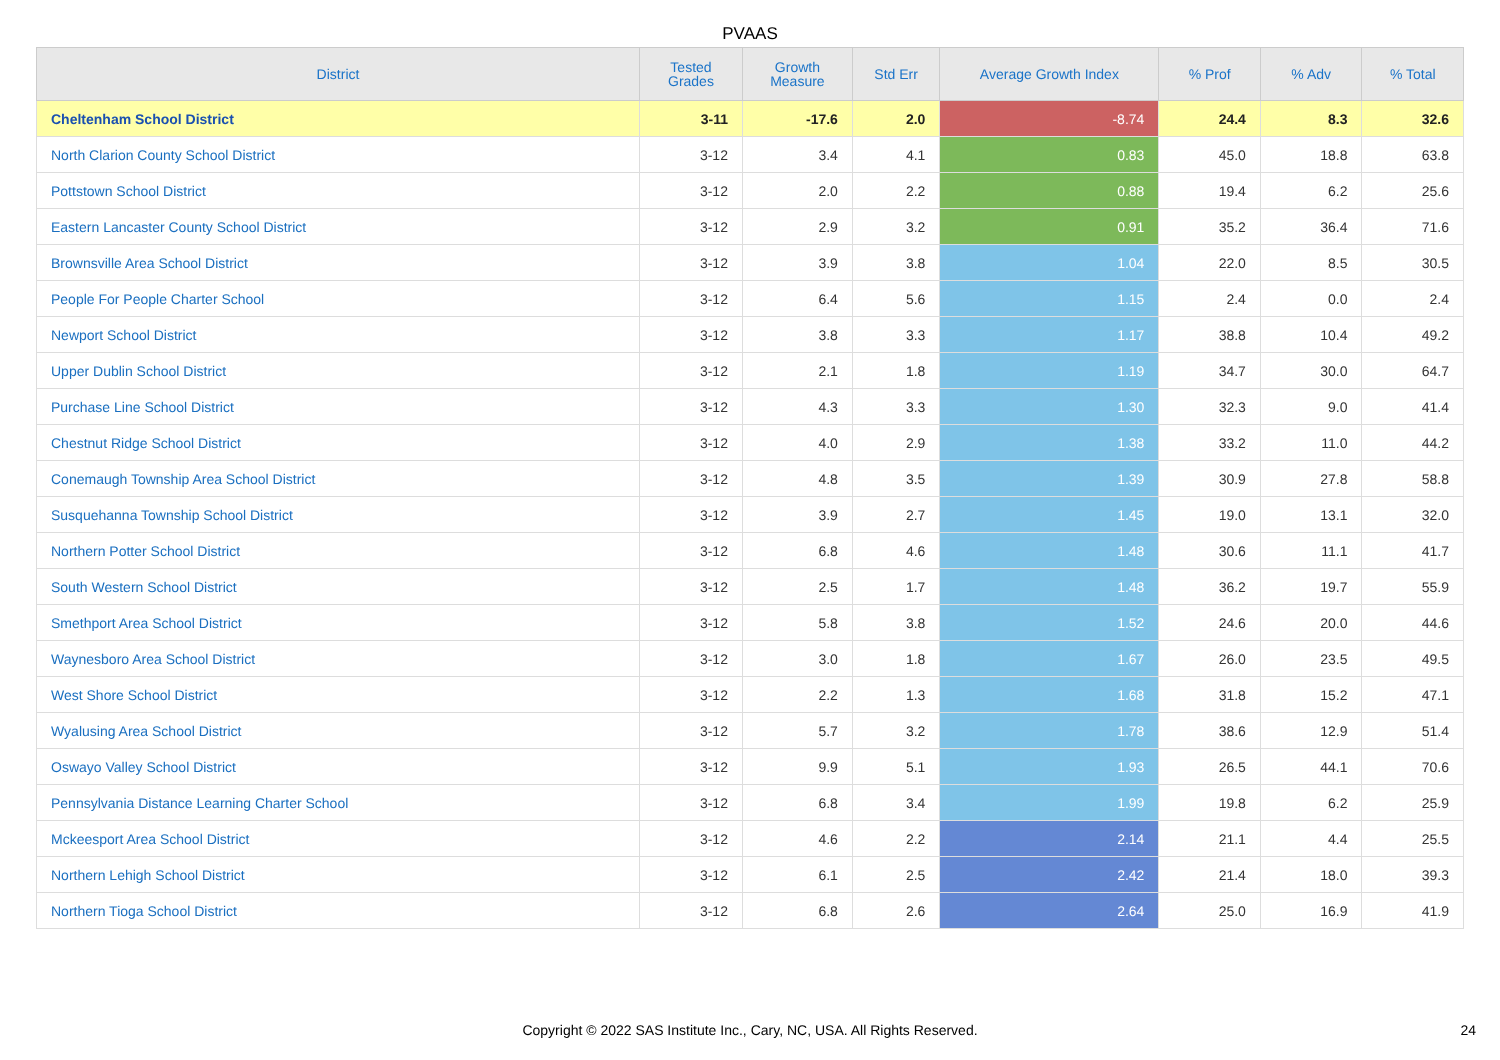PVAAS
| District | Tested Grades | Growth Measure | Std Err | Average Growth Index | % Prof | % Adv | % Total |
| --- | --- | --- | --- | --- | --- | --- | --- |
| Cheltenham School District | 3-11 | -17.6 | 2.0 | -8.74 | 24.4 | 8.3 | 32.6 |
| North Clarion County School District | 3-12 | 3.4 | 4.1 | 0.83 | 45.0 | 18.8 | 63.8 |
| Pottstown School District | 3-12 | 2.0 | 2.2 | 0.88 | 19.4 | 6.2 | 25.6 |
| Eastern Lancaster County School District | 3-12 | 2.9 | 3.2 | 0.91 | 35.2 | 36.4 | 71.6 |
| Brownsville Area School District | 3-12 | 3.9 | 3.8 | 1.04 | 22.0 | 8.5 | 30.5 |
| People For People Charter School | 3-12 | 6.4 | 5.6 | 1.15 | 2.4 | 0.0 | 2.4 |
| Newport School District | 3-12 | 3.8 | 3.3 | 1.17 | 38.8 | 10.4 | 49.2 |
| Upper Dublin School District | 3-12 | 2.1 | 1.8 | 1.19 | 34.7 | 30.0 | 64.7 |
| Purchase Line School District | 3-12 | 4.3 | 3.3 | 1.30 | 32.3 | 9.0 | 41.4 |
| Chestnut Ridge School District | 3-12 | 4.0 | 2.9 | 1.38 | 33.2 | 11.0 | 44.2 |
| Conemaugh Township Area School District | 3-12 | 4.8 | 3.5 | 1.39 | 30.9 | 27.8 | 58.8 |
| Susquehanna Township School District | 3-12 | 3.9 | 2.7 | 1.45 | 19.0 | 13.1 | 32.0 |
| Northern Potter School District | 3-12 | 6.8 | 4.6 | 1.48 | 30.6 | 11.1 | 41.7 |
| South Western School District | 3-12 | 2.5 | 1.7 | 1.48 | 36.2 | 19.7 | 55.9 |
| Smethport Area School District | 3-12 | 5.8 | 3.8 | 1.52 | 24.6 | 20.0 | 44.6 |
| Waynesboro Area School District | 3-12 | 3.0 | 1.8 | 1.67 | 26.0 | 23.5 | 49.5 |
| West Shore School District | 3-12 | 2.2 | 1.3 | 1.68 | 31.8 | 15.2 | 47.1 |
| Wyalusing Area School District | 3-12 | 5.7 | 3.2 | 1.78 | 38.6 | 12.9 | 51.4 |
| Oswayo Valley School District | 3-12 | 9.9 | 5.1 | 1.93 | 26.5 | 44.1 | 70.6 |
| Pennsylvania Distance Learning Charter School | 3-12 | 6.8 | 3.4 | 1.99 | 19.8 | 6.2 | 25.9 |
| Mckeesport Area School District | 3-12 | 4.6 | 2.2 | 2.14 | 21.1 | 4.4 | 25.5 |
| Northern Lehigh School District | 3-12 | 6.1 | 2.5 | 2.42 | 21.4 | 18.0 | 39.3 |
| Northern Tioga School District | 3-12 | 6.8 | 2.6 | 2.64 | 25.0 | 16.9 | 41.9 |
Copyright © 2022 SAS Institute Inc., Cary, NC, USA. All Rights Reserved.
24